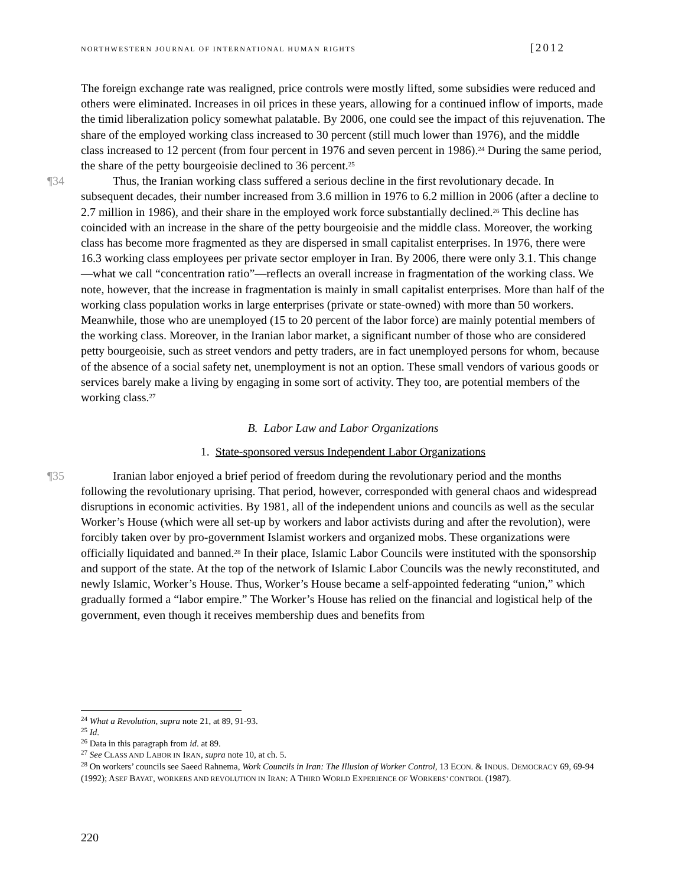NORTHWESTERN JOURNAL OF INTERNATIONAL HUMAN RIGHTS [2012
The foreign exchange rate was realigned, price controls were mostly lifted, some subsidies were reduced and others were eliminated. Increases in oil prices in these years, allowing for a continued inflow of imports, made the timid liberalization policy somewhat palatable. By 2006, one could see the impact of this rejuvenation. The share of the employed working class increased to 30 percent (still much lower than 1976), and the middle class increased to 12 percent (from four percent in 1976 and seven percent in 1986).<sup>24</sup> During the same period, the share of the petty bourgeoisie declined to 36 percent.<sup>25</sup>
¶34 Thus, the Iranian working class suffered a serious decline in the first revolutionary decade. In subsequent decades, their number increased from 3.6 million in 1976 to 6.2 million in 2006 (after a decline to 2.7 million in 1986), and their share in the employed work force substantially declined.<sup>26</sup> This decline has coincided with an increase in the share of the petty bourgeoisie and the middle class. Moreover, the working class has become more fragmented as they are dispersed in small capitalist enterprises. In 1976, there were 16.3 working class employees per private sector employer in Iran. By 2006, there were only 3.1. This change—what we call “concentration ratio”—reflects an overall increase in fragmentation of the working class. We note, however, that the increase in fragmentation is mainly in small capitalist enterprises. More than half of the working class population works in large enterprises (private or state-owned) with more than 50 workers. Meanwhile, those who are unemployed (15 to 20 percent of the labor force) are mainly potential members of the working class. Moreover, in the Iranian labor market, a significant number of those who are considered petty bourgeoisie, such as street vendors and petty traders, are in fact unemployed persons for whom, because of the absence of a social safety net, unemployment is not an option. These small vendors of various goods or services barely make a living by engaging in some sort of activity. They too, are potential members of the working class.<sup>27</sup>
B. Labor Law and Labor Organizations
1. State-sponsored versus Independent Labor Organizations
¶35 Iranian labor enjoyed a brief period of freedom during the revolutionary period and the months following the revolutionary uprising. That period, however, corresponded with general chaos and widespread disruptions in economic activities. By 1981, all of the independent unions and councils as well as the secular Worker’s House (which were all set-up by workers and labor activists during and after the revolution), were forcibly taken over by pro-government Islamist workers and organized mobs. These organizations were officially liquidated and banned.<sup>28</sup> In their place, Islamic Labor Councils were instituted with the sponsorship and support of the state. At the top of the network of Islamic Labor Councils was the newly reconstituted, and newly Islamic, Worker’s House. Thus, Worker’s House became a self-appointed federating “union,” which gradually formed a “labor empire.” The Worker’s House has relied on the financial and logistical help of the government, even though it receives membership dues and benefits from
<sup>24</sup> What a Revolution, supra note 21, at 89, 91-93.
<sup>25</sup> Id.
<sup>26</sup> Data in this paragraph from id. at 89.
<sup>27</sup> See CLASS AND LABOR IN IRAN, supra note 10, at ch. 5.
<sup>28</sup> On workers’ councils see Saeed Rahnema, Work Councils in Iran: The Illusion of Worker Control, 13 ECON. & INDUS. DEMOCRACY 69, 69-94 (1992); ASEF BAYAT, WORKERS AND REVOLUTION IN IRAN: A THIRD WORLD EXPERIENCE OF WORKERS’ CONTROL (1987).
220